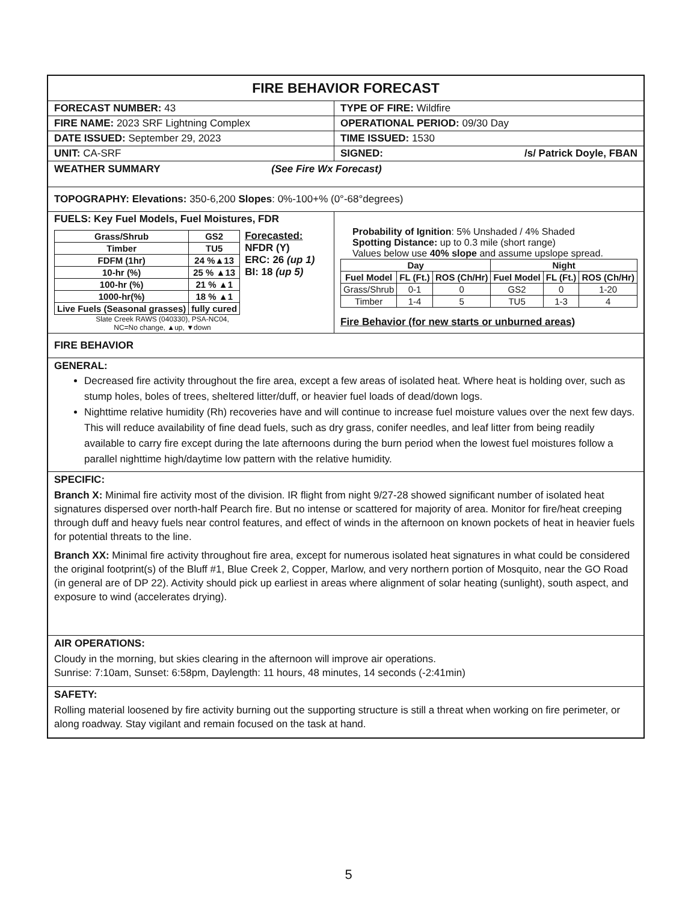FIRE BEHAVIOR FORECAST
FORECAST NUMBER: 43 TYPE OF FIRE: Wildfire
FIRE NAME: 2023 SRF Lightning Complex OPERATIONAL PERIOD: 09/30 Day
DATE ISSUED: September 29, 2023 TIME ISSUED: 1530
UNIT: CA-SRF SIGNED: /s/ Patrick Doyle, FBAN
WEATHER SUMMARY (See Fire Wx Forecast)
TOPOGRAPHY: Elevations: 350-6,200 Slopes: 0%-100+% (0°-68°degrees)
FUELS: Key Fuel Models, Fuel Moistures, FDR
| Grass/Shrub | GS2 |
| Timber | TU5 |
| FDFM (1hr) | 24 %▲13 |
| 10-hr (%) | 25 % ▲13 |
| 100-hr (%) | 21 % ▲1 |
| 1000-hr(%) | 18 % ▲1 |
| Live Fuels (Seasonal grasses) | fully cured |
Forecasted:
NFDR (Y)
ERC: 26 (up 1)
BI: 18 (up 5)
Slate Creek RAWS (040330), PSA-NC04,
NC=No change, ▲up, ▼down
Probability of Ignition: 5% Unshaded / 4% Shaded
Spotting Distance: up to 0.3 mile (short range)
Values below use 40% slope and assume upslope spread.
| Day | | | Night | | |
| --- | --- | --- | --- | --- | --- |
| Fuel Model | FL (Ft.) | ROS (Ch/Hr) | Fuel Model | FL (Ft.) | ROS (Ch/Hr) |
| Grass/Shrub | 0-1 | 0 | GS2 | 0 | 1-20 |
| Timber | 1-4 | 5 | TU5 | 1-3 | 4 |
Fire Behavior (for new starts or unburned areas)
FIRE BEHAVIOR
GENERAL:
Decreased fire activity throughout the fire area, except a few areas of isolated heat. Where heat is holding over, such as stump holes, boles of trees, sheltered litter/duff, or heavier fuel loads of dead/down logs.
Nighttime relative humidity (Rh) recoveries have and will continue to increase fuel moisture values over the next few days. This will reduce availability of fine dead fuels, such as dry grass, conifer needles, and leaf litter from being readily available to carry fire except during the late afternoons during the burn period when the lowest fuel moistures follow a parallel nighttime high/daytime low pattern with the relative humidity.
SPECIFIC:
Branch X: Minimal fire activity most of the division. IR flight from night 9/27-28 showed significant number of isolated heat signatures dispersed over north-half Pearch fire. But no intense or scattered for majority of area. Monitor for fire/heat creeping through duff and heavy fuels near control features, and effect of winds in the afternoon on known pockets of heat in heavier fuels for potential threats to the line.
Branch XX: Minimal fire activity throughout fire area, except for numerous isolated heat signatures in what could be considered the original footprint(s) of the Bluff #1, Blue Creek 2, Copper, Marlow, and very northern portion of Mosquito, near the GO Road (in general are of DP 22). Activity should pick up earliest in areas where alignment of solar heating (sunlight), south aspect, and exposure to wind (accelerates drying).
AIR OPERATIONS:
Cloudy in the morning, but skies clearing in the afternoon will improve air operations.
Sunrise: 7:10am, Sunset: 6:58pm, Daylength: 11 hours, 48 minutes, 14 seconds (-2:41min)
SAFETY:
Rolling material loosened by fire activity burning out the supporting structure is still a threat when working on fire perimeter, or along roadway. Stay vigilant and remain focused on the task at hand.
5